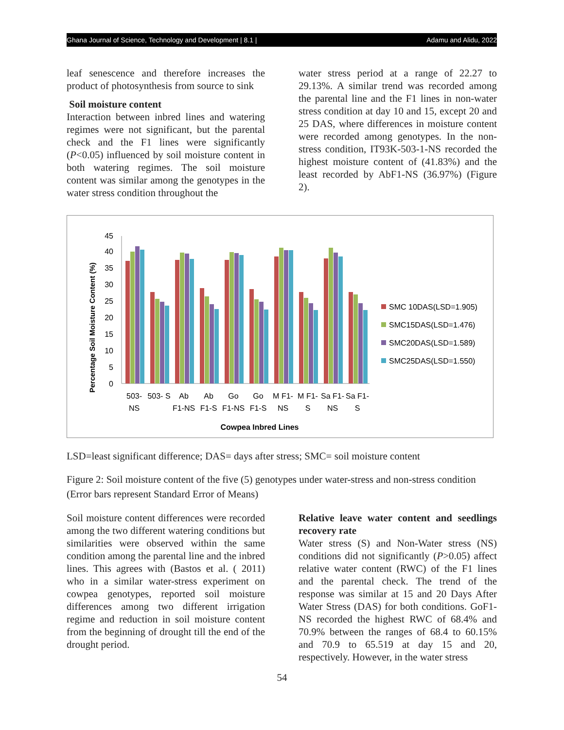Ghana Journal of Science, Technology and Development | 8.1 | Adamu and Alidu, 2022
leaf senescence and therefore increases the product of photosynthesis from source to sink
Soil moisture content
Interaction between inbred lines and watering regimes were not significant, but the parental check and the F1 lines were significantly (P<0.05) influenced by soil moisture content in both watering regimes. The soil moisture content was similar among the genotypes in the water stress condition throughout the
water stress period at a range of 22.27 to 29.13%. A similar trend was recorded among the parental line and the F1 lines in non-water stress condition at day 10 and 15, except 20 and 25 DAS, where differences in moisture content were recorded among genotypes. In the non-stress condition, IT93K-503-1-NS recorded the highest moisture content of (41.83%) and the least recorded by AbF1-NS (36.97%) (Figure 2).
Percentage Soil Moisture Content (%)
0
5
10
15
20
25
30
35
40
45
503-
NS
503- S
Ab
F1-NS
Ab
F1-S
Go
F1-NS
Go
F1-S
M F1-
NS
M F1-
S
Sa F1-
NS
Sa F1-
S
Cowpea Inbred Lines
SMC 10DAS(LSD=1.905)
SMC15DAS(LSD=1.476)
SMC20DAS(LSD=1.589)
SMC25DAS(LSD=1.550)
LSD=least significant difference; DAS= days after stress; SMC= soil moisture content
Figure 2: Soil moisture content of the five (5) genotypes under water-stress and non-stress condition (Error bars represent Standard Error of Means)
Soil moisture content differences were recorded among the two different watering conditions but similarities were observed within the same condition among the parental line and the inbred lines. This agrees with (Bastos et al. ( 2011) who in a similar water-stress experiment on cowpea genotypes, reported soil moisture differences among two different irrigation regime and reduction in soil moisture content from the beginning of drought till the end of the drought period.
Relative leave water content and seedlings recovery rate
Water stress (S) and Non-Water stress (NS) conditions did not significantly (P>0.05) affect relative water content (RWC) of the F1 lines and the parental check. The trend of the response was similar at 15 and 20 Days After Water Stress (DAS) for both conditions. GoF1-NS recorded the highest RWC of 68.4% and 70.9% between the ranges of 68.4 to 60.15% and 70.9 to 65.519 at day 15 and 20, respectively. However, in the water stress
54